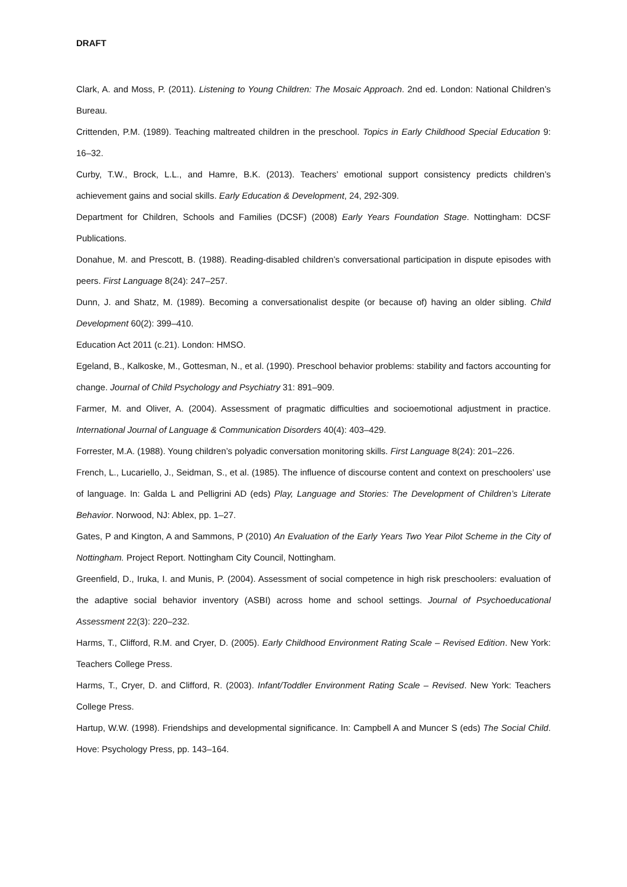DRAFT
Clark, A. and Moss, P. (2011). Listening to Young Children: The Mosaic Approach. 2nd ed. London: National Children’s Bureau.
Crittenden, P.M. (1989). Teaching maltreated children in the preschool. Topics in Early Childhood Special Education 9: 16–32.
Curby, T.W., Brock, L.L., and Hamre, B.K. (2013). Teachers’ emotional support consistency predicts children’s achievement gains and social skills. Early Education & Development, 24, 292‑309.
Department for Children, Schools and Families (DCSF) (2008) Early Years Foundation Stage. Nottingham: DCSF Publications.
Donahue, M. and Prescott, B. (1988). Reading-disabled children’s conversational participation in dispute episodes with peers. First Language 8(24): 247–257.
Dunn, J. and Shatz, M. (1989). Becoming a conversationalist despite (or because of) having an older sibling. Child Development 60(2): 399–410.
Education Act 2011 (c.21). London: HMSO.
Egeland, B., Kalkoske, M., Gottesman, N., et al. (1990). Preschool behavior problems: stability and factors accounting for change. Journal of Child Psychology and Psychiatry 31: 891–909.
Farmer, M. and Oliver, A. (2004). Assessment of pragmatic difficulties and socioemotional adjustment in practice. International Journal of Language & Communication Disorders 40(4): 403–429.
Forrester, M.A. (1988). Young children’s polyadic conversation monitoring skills. First Language 8(24): 201–226.
French, L., Lucariello, J., Seidman, S., et al. (1985). The influence of discourse content and context on preschoolers’ use of language. In: Galda L and Pelligrini AD (eds) Play, Language and Stories: The Development of Children’s Literate Behavior. Norwood, NJ: Ablex, pp. 1–27.
Gates, P and Kington, A and Sammons, P (2010) An Evaluation of the Early Years Two Year Pilot Scheme in the City of Nottingham. Project Report. Nottingham City Council, Nottingham.
Greenfield, D., Iruka, I. and Munis, P. (2004). Assessment of social competence in high risk preschoolers: evaluation of the adaptive social behavior inventory (ASBI) across home and school settings. Journal of Psychoeducational Assessment 22(3): 220–232.
Harms, T., Clifford, R.M. and Cryer, D. (2005). Early Childhood Environment Rating Scale – Revised Edition. New York: Teachers College Press.
Harms, T., Cryer, D. and Clifford, R. (2003). Infant/Toddler Environment Rating Scale – Revised. New York: Teachers College Press.
Hartup, W.W. (1998). Friendships and developmental significance. In: Campbell A and Muncer S (eds) The Social Child. Hove: Psychology Press, pp. 143–164.